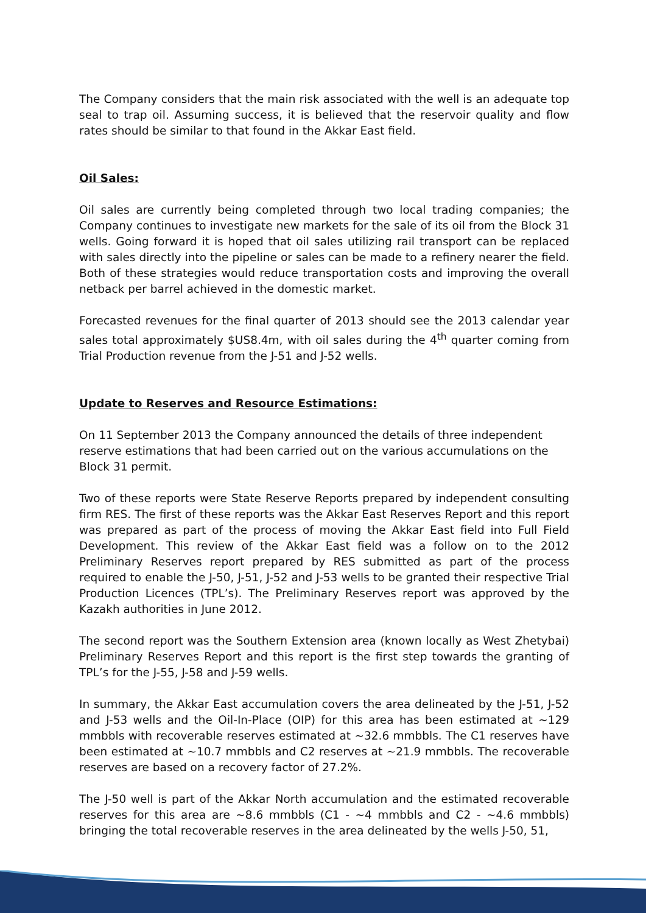The Company considers that the main risk associated with the well is an adequate top seal to trap oil. Assuming success, it is believed that the reservoir quality and flow rates should be similar to that found in the Akkar East field.
Oil Sales:
Oil sales are currently being completed through two local trading companies; the Company continues to investigate new markets for the sale of its oil from the Block 31 wells. Going forward it is hoped that oil sales utilizing rail transport can be replaced with sales directly into the pipeline or sales can be made to a refinery nearer the field. Both of these strategies would reduce transportation costs and improving the overall netback per barrel achieved in the domestic market.
Forecasted revenues for the final quarter of 2013 should see the 2013 calendar year sales total approximately $US8.4m, with oil sales during the 4<sup>th</sup> quarter coming from Trial Production revenue from the J-51 and J-52 wells.
Update to Reserves and Resource Estimations:
On 11 September 2013 the Company announced the details of three independent reserve estimations that had been carried out on the various accumulations on the Block 31 permit.
Two of these reports were State Reserve Reports prepared by independent consulting firm RES. The first of these reports was the Akkar East Reserves Report and this report was prepared as part of the process of moving the Akkar East field into Full Field Development. This review of the Akkar East field was a follow on to the 2012 Preliminary Reserves report prepared by RES submitted as part of the process required to enable the J-50, J-51, J-52 and J-53 wells to be granted their respective Trial Production Licences (TPL’s). The Preliminary Reserves report was approved by the Kazakh authorities in June 2012.
The second report was the Southern Extension area (known locally as West Zhetybai) Preliminary Reserves Report and this report is the first step towards the granting of TPL’s for the J-55, J-58 and J-59 wells.
In summary, the Akkar East accumulation covers the area delineated by the J-51, J-52 and J-53 wells and the Oil-In-Place (OIP) for this area has been estimated at ~129 mmbbls with recoverable reserves estimated at ~32.6 mmbbls. The C1 reserves have been estimated at ~10.7 mmbbls and C2 reserves at ~21.9 mmbbls. The recoverable reserves are based on a recovery factor of 27.2%.
The J-50 well is part of the Akkar North accumulation and the estimated recoverable reserves for this area are ~8.6 mmbbls (C1 - ~4 mmbbls and C2 - ~4.6 mmbbls) bringing the total recoverable reserves in the area delineated by the wells J-50, 51,